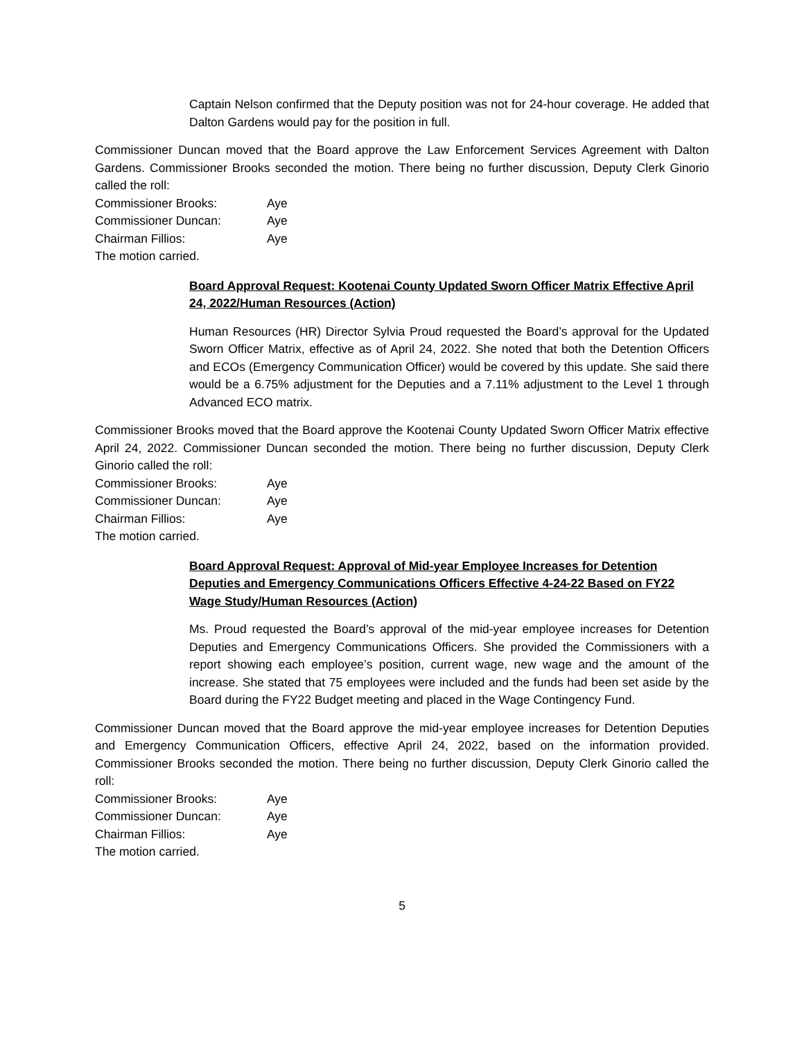Captain Nelson confirmed that the Deputy position was not for 24-hour coverage. He added that Dalton Gardens would pay for the position in full.
Commissioner Duncan moved that the Board approve the Law Enforcement Services Agreement with Dalton Gardens. Commissioner Brooks seconded the motion. There being no further discussion, Deputy Clerk Ginorio called the roll:
Commissioner Brooks: Aye
Commissioner Duncan: Aye
Chairman Fillios: Aye
The motion carried.
Board Approval Request: Kootenai County Updated Sworn Officer Matrix Effective April 24, 2022/Human Resources (Action)
Human Resources (HR) Director Sylvia Proud requested the Board’s approval for the Updated Sworn Officer Matrix, effective as of April 24, 2022. She noted that both the Detention Officers and ECOs (Emergency Communication Officer) would be covered by this update. She said there would be a 6.75% adjustment for the Deputies and a 7.11% adjustment to the Level 1 through Advanced ECO matrix.
Commissioner Brooks moved that the Board approve the Kootenai County Updated Sworn Officer Matrix effective April 24, 2022. Commissioner Duncan seconded the motion. There being no further discussion, Deputy Clerk Ginorio called the roll:
Commissioner Brooks: Aye
Commissioner Duncan: Aye
Chairman Fillios: Aye
The motion carried.
Board Approval Request: Approval of Mid-year Employee Increases for Detention Deputies and Emergency Communications Officers Effective 4-24-22 Based on FY22 Wage Study/Human Resources (Action)
Ms. Proud requested the Board’s approval of the mid-year employee increases for Detention Deputies and Emergency Communications Officers. She provided the Commissioners with a report showing each employee’s position, current wage, new wage and the amount of the increase. She stated that 75 employees were included and the funds had been set aside by the Board during the FY22 Budget meeting and placed in the Wage Contingency Fund.
Commissioner Duncan moved that the Board approve the mid-year employee increases for Detention Deputies and Emergency Communication Officers, effective April 24, 2022, based on the information provided. Commissioner Brooks seconded the motion. There being no further discussion, Deputy Clerk Ginorio called the roll:
Commissioner Brooks: Aye
Commissioner Duncan: Aye
Chairman Fillios: Aye
The motion carried.
5